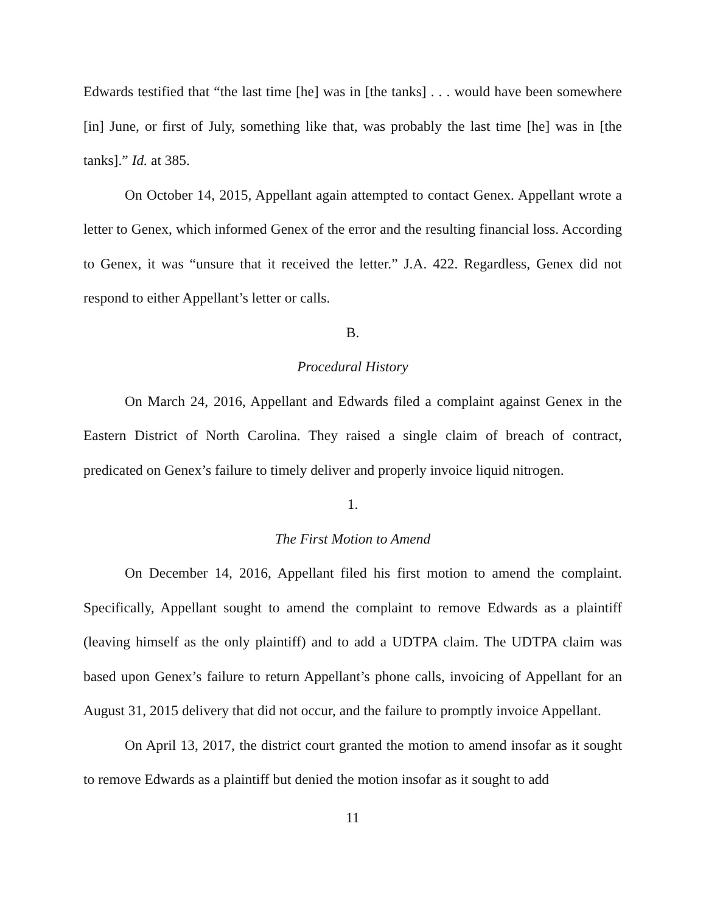Edwards testified that “the last time [he] was in [the tanks] . . . would have been somewhere [in] June, or first of July, something like that, was probably the last time [he] was in [the tanks].” Id. at 385.
On October 14, 2015, Appellant again attempted to contact Genex. Appellant wrote a letter to Genex, which informed Genex of the error and the resulting financial loss. According to Genex, it was “unsure that it received the letter.” J.A. 422. Regardless, Genex did not respond to either Appellant’s letter or calls.
B.
Procedural History
On March 24, 2016, Appellant and Edwards filed a complaint against Genex in the Eastern District of North Carolina. They raised a single claim of breach of contract, predicated on Genex’s failure to timely deliver and properly invoice liquid nitrogen.
1.
The First Motion to Amend
On December 14, 2016, Appellant filed his first motion to amend the complaint. Specifically, Appellant sought to amend the complaint to remove Edwards as a plaintiff (leaving himself as the only plaintiff) and to add a UDTPA claim. The UDTPA claim was based upon Genex’s failure to return Appellant’s phone calls, invoicing of Appellant for an August 31, 2015 delivery that did not occur, and the failure to promptly invoice Appellant.
On April 13, 2017, the district court granted the motion to amend insofar as it sought to remove Edwards as a plaintiff but denied the motion insofar as it sought to add
11